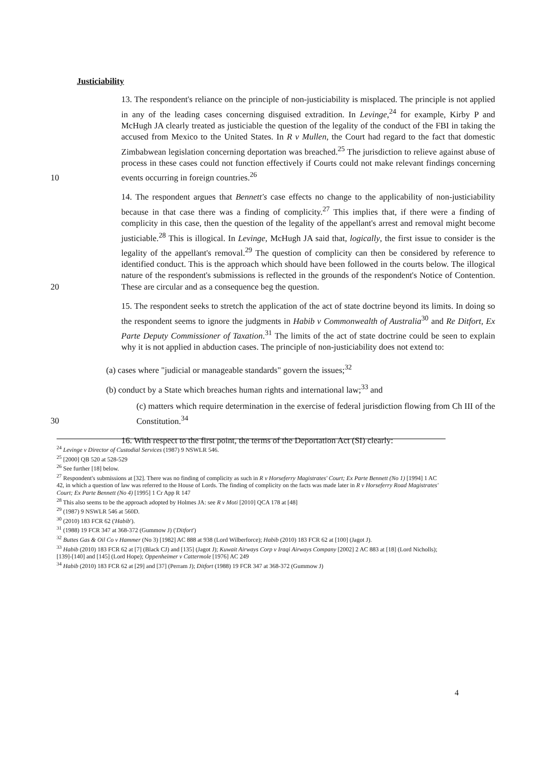Justiciability
10 13. The respondent's reliance on the principle of non-justiciability is misplaced. The principle is not applied in any of the leading cases concerning disguised extradition. In Levinge,<sup>24</sup> for example, Kirby P and McHugh JA clearly treated as justiciable the question of the legality of the conduct of the FBI in taking the accused from Mexico to the United States. In R v Mullen, the Court had regard to the fact that domestic Zimbabwean legislation concerning deportation was breached.<sup>25</sup> The jurisdiction to relieve against abuse of process in these cases could not function effectively if Courts could not make relevant findings concerning events occurring in foreign countries.<sup>26</sup>
20 14. The respondent argues that Bennett's case effects no change to the applicability of non-justiciability because in that case there was a finding of complicity.<sup>27</sup> This implies that, if there were a finding of complicity in this case, then the question of the legality of the appellant's arrest and removal might become justiciable.<sup>28</sup> This is illogical. In Levinge, McHugh JA said that, logically, the first issue to consider is the legality of the appellant's removal.<sup>29</sup> The question of complicity can then be considered by reference to identified conduct. This is the approach which should have been followed in the courts below. The illogical nature of the respondent's submissions is reflected in the grounds of the respondent's Notice of Contention. These are circular and as a consequence beg the question.
15. The respondent seeks to stretch the application of the act of state doctrine beyond its limits. In doing so the respondent seems to ignore the judgments in Habib v Commonwealth of Australia<sup>30</sup> and Re Ditfort, Ex Parte Deputy Commissioner of Taxation.<sup>31</sup> The limits of the act of state doctrine could be seen to explain why it is not applied in abduction cases. The principle of non-justiciability does not extend to:
(a) cases where "judicial or manageable standards" govern the issues;<sup>32</sup>
(b) conduct by a State which breaches human rights and international law;<sup>33</sup> and
30 (c) matters which require determination in the exercise of federal jurisdiction flowing from Ch III of the Constitution.<sup>34</sup>
16. With respect to the first point, the terms of the Deportation Act (SI) clearly:
<sup>24</sup> Levinge v Director of Custodial Services (1987) 9 NSWLR 546.
<sup>25</sup> [2000] QB 520 at 528-529
<sup>26</sup> See further [18] below.
<sup>27</sup> Respondent's submissions at [32]. There was no finding of complicity as such in R v Horseferry Magistrates' Court; Ex Parte Bennett (No 1) [1994] 1 AC 42, in which a question of law was referred to the House of Lords. The finding of complicity on the facts was made later in R v Horseferry Road Magistrates' Court; Ex Parte Bennett (No 4) [1995] 1 Cr App R 147
<sup>28</sup> This also seems to be the approach adopted by Holmes JA: see R v Moti [2010] QCA 178 at [48]
<sup>29</sup> (1987) 9 NSWLR 546 at 560D.
<sup>30</sup> (2010) 183 FCR 62 ('Habib').
<sup>31</sup> (1988) 19 FCR 347 at 368-372 (Gummow J) ('Ditfort')
<sup>32</sup> Buttes Gas & Oil Co v Hammer (No 3) [1982] AC 888 at 938 (Lord Wilberforce); Habib (2010) 183 FCR 62 at [100] (Jagot J).
<sup>33</sup> Habib (2010) 183 FCR 62 at [7] (Black CJ) and [135] (Jagot J); Kuwait Airways Corp v Iraqi Airways Company [2002] 2 AC 883 at [18] (Lord Nicholls); [139]-[140] and [145] (Lord Hope); Oppenheimer v Cattermole [1976] AC 249
<sup>34</sup> Habib (2010) 183 FCR 62 at [29] and [37] (Perram J); Ditfort (1988) 19 FCR 347 at 368-372 (Gummow J)
4